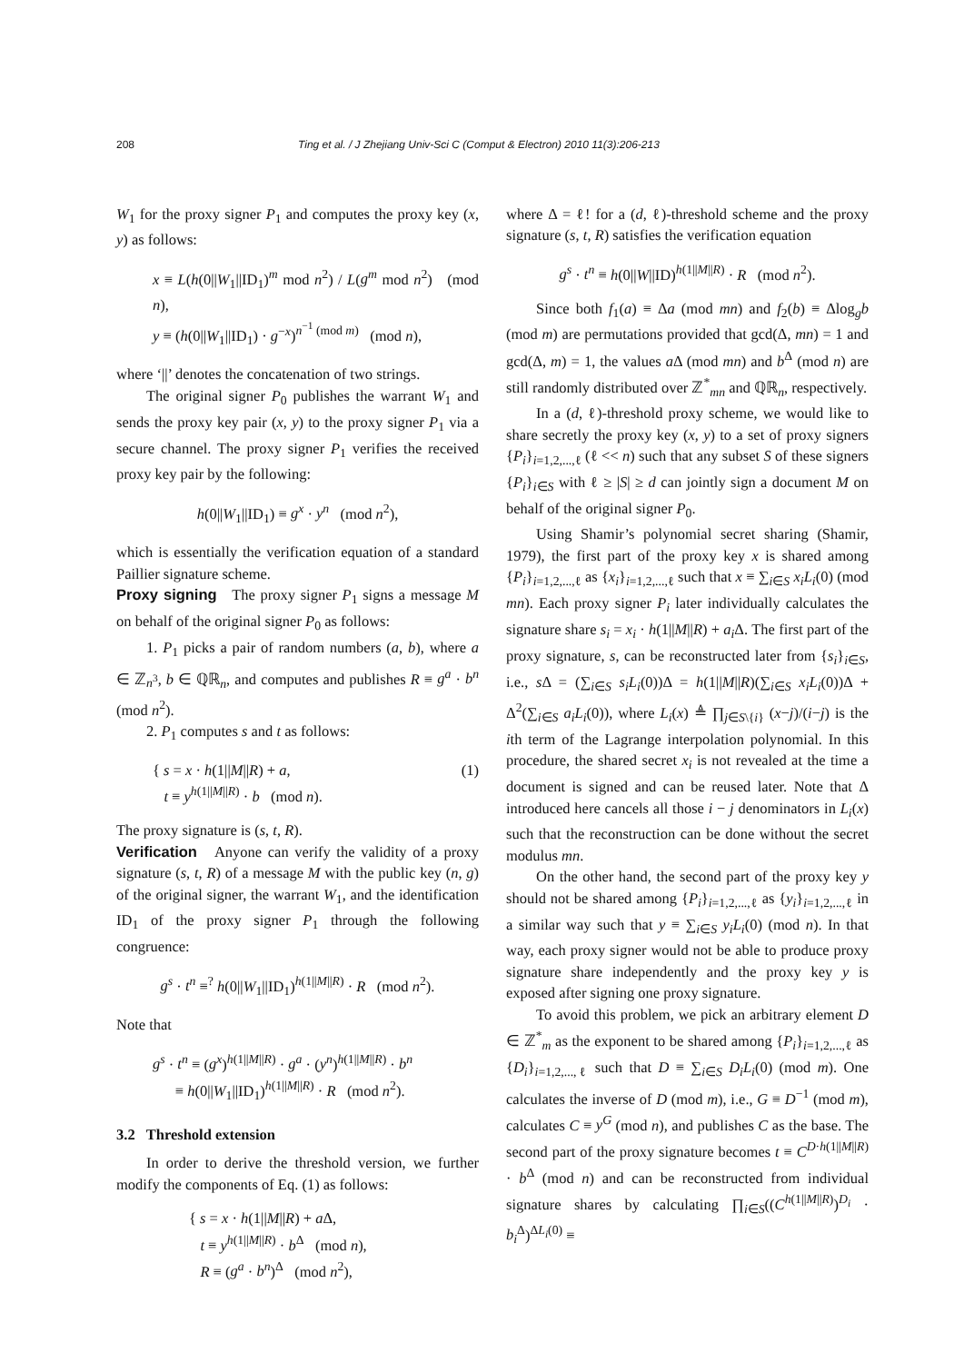208 Ting et al. / J Zhejiang Univ-Sci C (Comput & Electron) 2010 11(3):206-213
W<sub>1</sub> for the proxy signer P<sub>1</sub> and computes the proxy key (x, y) as follows:
x ≡ L(h(0||W<sub>1</sub>||ID<sub>1</sub>)<sup>m</sup> mod n<sup>2</sup>) / L(g<sup>m</sup> mod n<sup>2</sup>) (mod n),
y ≡ (h(0||W<sub>1</sub>||ID<sub>1</sub>) · g<sup>−x</sup>)<sup>n<sup>−1</sup> (mod m)</sup> (mod n),
where ‘||’ denotes the concatenation of two strings.
The original signer P<sub>0</sub> publishes the warrant W<sub>1</sub> and sends the proxy key pair (x, y) to the proxy signer P<sub>1</sub> via a secure channel. The proxy signer P<sub>1</sub> verifies the received proxy key pair by the following:
h(0||W<sub>1</sub>||ID<sub>1</sub>) ≡ g<sup>x</sup> · y<sup>n</sup> (mod n<sup>2</sup>),
which is essentially the verification equation of a standard Paillier signature scheme.
Proxy signing The proxy signer P<sub>1</sub> signs a message M on behalf of the original signer P<sub>0</sub> as follows:
1. P<sub>1</sub> picks a pair of random numbers (a, b), where a ∈ ℤ<sub>n<sup>3</sup></sub>, b ∈ ℚℝ<sub>n</sub>, and computes and publishes R ≡ g<sup>a</sup> · b<sup>n</sup> (mod n<sup>2</sup>).
2. P<sub>1</sub> computes s and t as follows:
{ s = x · h(1||M||R) + a,
t ≡ y<sup>h(1||M||R)</sup> · b (mod n). (1)
The proxy signature is (s, t, R).
Verification Anyone can verify the validity of a proxy signature (s, t, R) of a message M with the public key (n, g) of the original signer, the warrant W<sub>1</sub>, and the identification ID<sub>1</sub> of the proxy signer P<sub>1</sub> through the following congruence:
g<sup>s</sup> · t<sup>n</sup> ≡<sup>?</sup> h(0||W<sub>1</sub>||ID<sub>1</sub>)<sup>h(1||M||R)</sup> · R (mod n<sup>2</sup>).
Note that
g<sup>s</sup> · t<sup>n</sup> ≡ (g<sup>x</sup>)<sup>h(1||M||R)</sup> · g<sup>a</sup> · (y<sup>n</sup>)<sup>h(1||M||R)</sup> · b<sup>n</sup>
≡ h(0||W<sub>1</sub>||ID<sub>1</sub>)<sup>h(1||M||R)</sup> · R (mod n<sup>2</sup>).
3.2 Threshold extension
In order to derive the threshold version, we further modify the components of Eq. (1) as follows:
{ s = x · h(1||M||R) + a Δ,
t ≡ y<sup>h(1||M||R)</sup> · b<sup>Δ</sup> (mod n),
R ≡ (g<sup>a</sup> · b<sup>n</sup>)<sup>Δ</sup> (mod n<sup>2</sup>),
where Δ = ℓ! for a (d, ℓ)-threshold scheme and the proxy signature (s, t, R) satisfies the verification equation
g<sup>s</sup> · t<sup>n</sup> ≡ h(0||W||ID)<sup>h(1||M||R)</sup> · R (mod n<sup>2</sup>).
Since both f<sub>1</sub>(a) ≡ Δa (mod mn) and f<sub>2</sub>(b) ≡ Δlog<sub>g</sub>b (mod m) are permutations provided that gcd(Δ, mn) = 1 and gcd(Δ, m) = 1, the values a Δ (mod mn) and b<sup>Δ</sup> (mod n) are still randomly distributed over ℤ<sup>*</sup><sub>mn</sub> and ℚℝ<sub>n</sub>, respectively.
In a (d, ℓ)-threshold proxy scheme, we would like to share secretly the proxy key (x, y) to a set of proxy signers {P<sub>i</sub>}<sub>i=1,2,...,ℓ</sub> (ℓ << n) such that any subset S of these signers {P<sub>i</sub>}<sub>i∈S</sub> with ℓ ≥ |S| ≥ d can jointly sign a document M on behalf of the original signer P<sub>0</sub>.
Using Shamir’s polynomial secret sharing (Shamir, 1979), the first part of the proxy key x is shared among {P<sub>i</sub>}<sub>i=1,2,...,ℓ</sub> as {x<sub>i</sub>}<sub>i=1,2,...,ℓ</sub> such that x ≡ ∑<sub>i∈S</sub> x<sub>i</sub>L<sub>i</sub>(0) (mod mn). Each proxy signer P<sub>i</sub> later individually calculates the signature share s<sub>i</sub> = x<sub>i</sub> · h(1||M||R) + a<sub>i</sub> Δ. The first part of the proxy signature, s, can be reconstructed later from {s<sub>i</sub>}<sub>i∈S</sub>, i.e., s Δ = (∑<sub>i∈S</sub> s<sub>i</sub>L<sub>i</sub>(0))Δ = h(1||M||R)(∑<sub>i∈S</sub> x<sub>i</sub>L<sub>i</sub>(0))Δ + Δ<sup>2</sup>(∑<sub>i∈S</sub> a<sub>i</sub>L<sub>i</sub>(0)), where L<sub>i</sub>(x) ≜ ∏<sub>j∈S\{i}</sub> (x−j)/(i−j) is the ith term of the Lagrange interpolation polynomial. In this procedure, the shared secret x<sub>i</sub> is not revealed at the time a document is signed and can be reused later. Note that Δ introduced here cancels all those i − j denominators in L<sub>i</sub>(x) such that the reconstruction can be done without the secret modulus mn.
On the other hand, the second part of the proxy key y should not be shared among {P<sub>i</sub>}<sub>i=1,2,...,ℓ</sub> as {y<sub>i</sub>}<sub>i=1,2,...,ℓ</sub> in a similar way such that y ≡ ∑<sub>i∈S</sub> y<sub>i</sub>L<sub>i</sub>(0) (mod n). In that way, each proxy signer would not be able to produce proxy signature share independently and the proxy key y is exposed after signing one proxy signature.
To avoid this problem, we pick an arbitrary element D ∈ ℤ<sup>*</sup><sub>m</sub> as the exponent to be shared among {P<sub>i</sub>}<sub>i=1,2,...,ℓ</sub> as {D<sub>i</sub>}<sub>i=1,2,...,ℓ</sub> such that D ≡ ∑<sub>i∈S</sub> D<sub>i</sub>L<sub>i</sub>(0) (mod m). One calculates the inverse of D (mod m), i.e., G ≡ D<sup>−1</sup> (mod m), calculates C ≡ y<sup>G</sup> (mod n), and publishes C as the base. The second part of the proxy signature becomes t ≡ C<sup>D·h(1||M||R)</sup> · b<sup>Δ</sup> (mod n) and can be reconstructed from individual signature shares by calculating ∏<sub>i∈S</sub>((C<sup>h(1||M||R)</sup>)<sup>D<sub>i</sub></sup> · b<sub>i</sub><sup>Δ</sup>)<sup>ΔL<sub>i</sub>(0)</sup> ≡